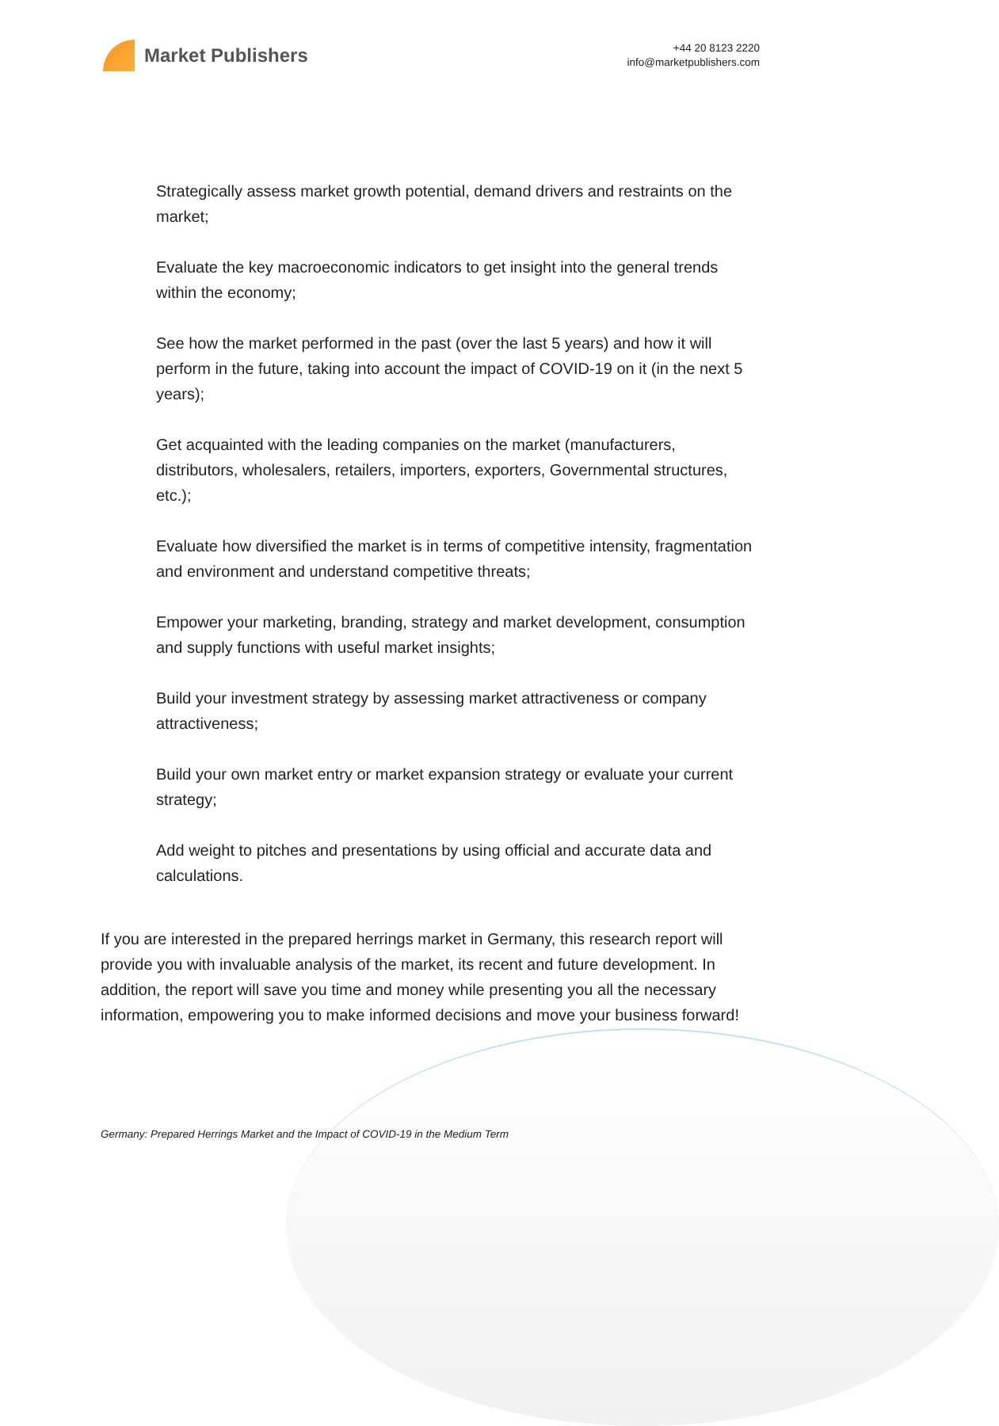Market Publishers
+44 20 8123 2220
info@marketpublishers.com
Strategically assess market growth potential, demand drivers and restraints on the market;
Evaluate the key macroeconomic indicators to get insight into the general trends within the economy;
See how the market performed in the past (over the last 5 years) and how it will perform in the future, taking into account the impact of COVID-19 on it (in the next 5 years);
Get acquainted with the leading companies on the market (manufacturers, distributors, wholesalers, retailers, importers, exporters, Governmental structures, etc.);
Evaluate how diversified the market is in terms of competitive intensity, fragmentation and environment and understand competitive threats;
Empower your marketing, branding, strategy and market development, consumption and supply functions with useful market insights;
Build your investment strategy by assessing market attractiveness or company attractiveness;
Build your own market entry or market expansion strategy or evaluate your current strategy;
Add weight to pitches and presentations by using official and accurate data and calculations.
If you are interested in the prepared herrings market in Germany, this research report will provide you with invaluable analysis of the market, its recent and future development. In addition, the report will save you time and money while presenting you all the necessary information, empowering you to make informed decisions and move your business forward!
Germany: Prepared Herrings Market and the Impact of COVID-19 in the Medium Term